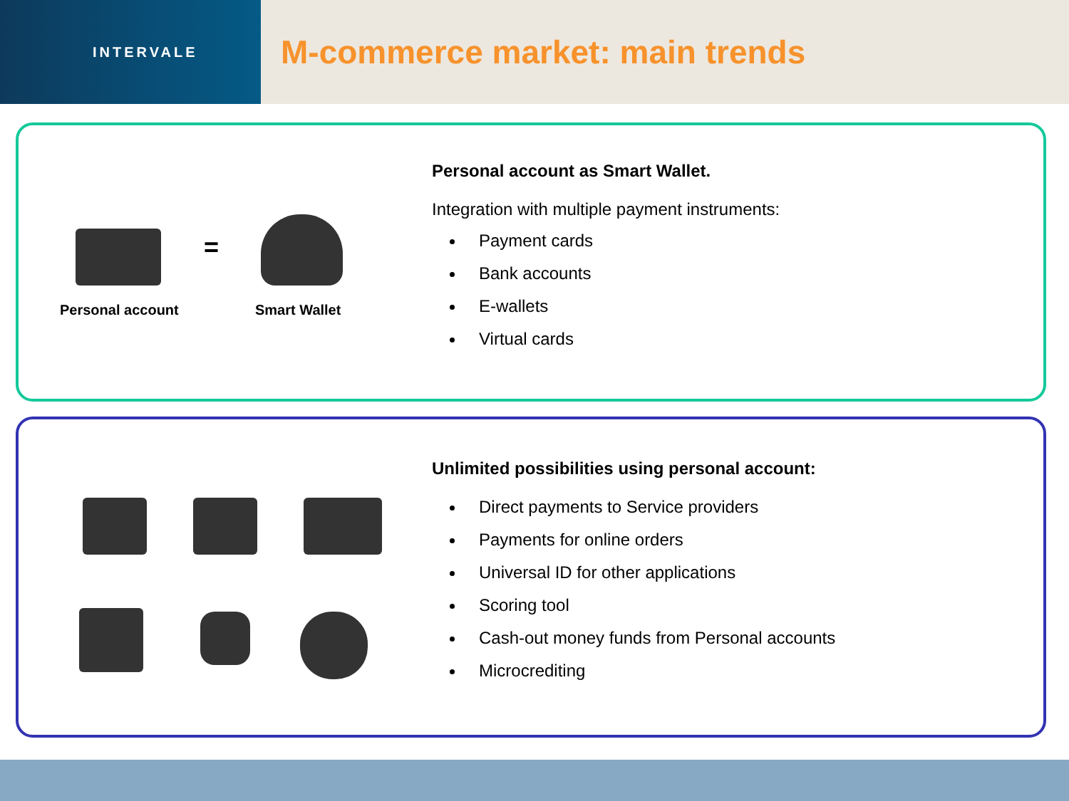INTERVALE
M-commerce market: main trends
=
Personal account Smart Wallet
Personal account as Smart Wallet.
Integration with multiple payment instruments:
Payment cards
Bank accounts
E-wallets
Virtual cards
Unlimited possibilities using personal account:
Direct payments to Service providers
Payments for online orders
Universal ID for other applications
Scoring tool
Cash-out money funds from Personal accounts
Microcrediting